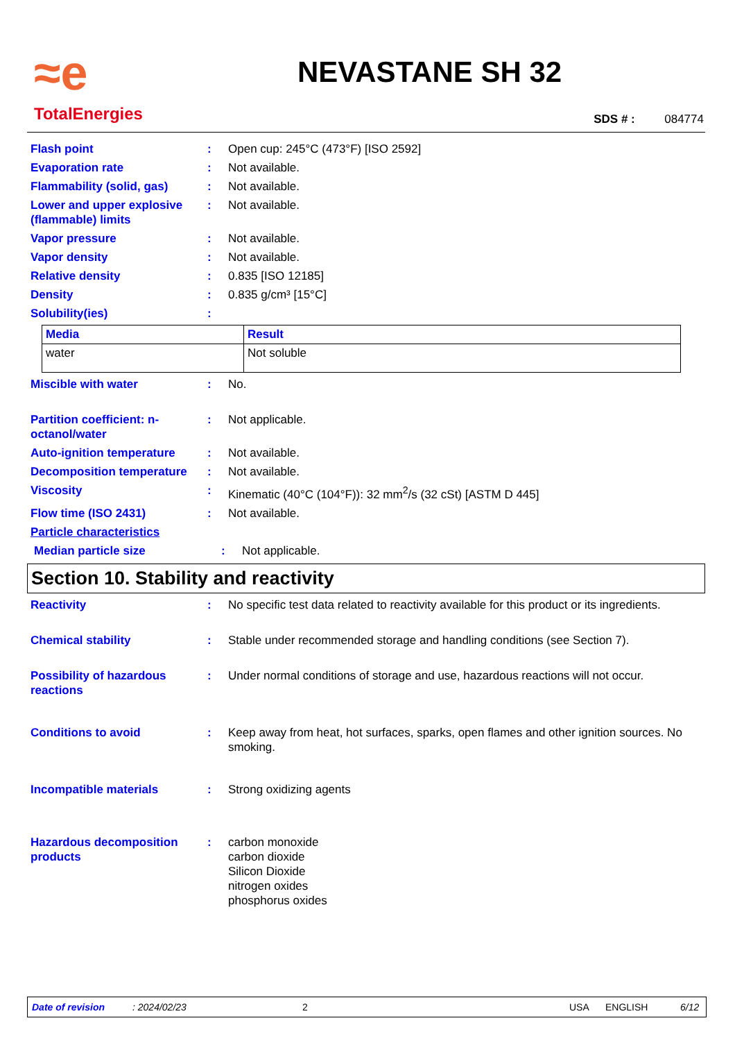≈e
TotalEnergies
NEVASTANE SH 32
SDS # : 084774
Flash point : Open cup: 245°C (473°F) [ISO 2592]
Evaporation rate : Not available.
Flammability (solid, gas) : Not available.
Lower and upper explosive (flammable) limits
: Not available.
Vapor pressure : Not available.
Vapor density : Not available.
Relative density : 0.835 [ISO 12185]
Density : 0.835 g/cm³ [15°C]
Solubility(ies) :
| Media | Result |
| --- | --- |
| water | Not soluble |
Miscible with water : No.
Partition coefficient: n-octanol/water
: Not applicable.
Auto-ignition temperature : Not available.
Decomposition temperature : Not available.
Viscosity : Kinematic (40°C (104°F)): 32 mm<sup>2</sup>/s (32 cSt) [ASTM D 445]
Flow time (ISO 2431) : Not available.
Particle characteristics
Median particle size : Not applicable.
Section 10. Stability and reactivity
Reactivity : No specific test data related to reactivity available for this product or its ingredients.
Chemical stability : Stable under recommended storage and handling conditions (see Section 7).
Possibility of hazardous reactions
: Under normal conditions of storage and use, hazardous reactions will not occur.
Conditions to avoid : Keep away from heat, hot surfaces, sparks, open flames and other ignition sources. No smoking.
Incompatible materials : Strong oxidizing agents
Hazardous decomposition products
: carbon monoxide
carbon dioxide
Silicon Dioxide
nitrogen oxides
phosphorus oxides
Date of revision: 2024/02/23 2 USA ENGLISH 6/12